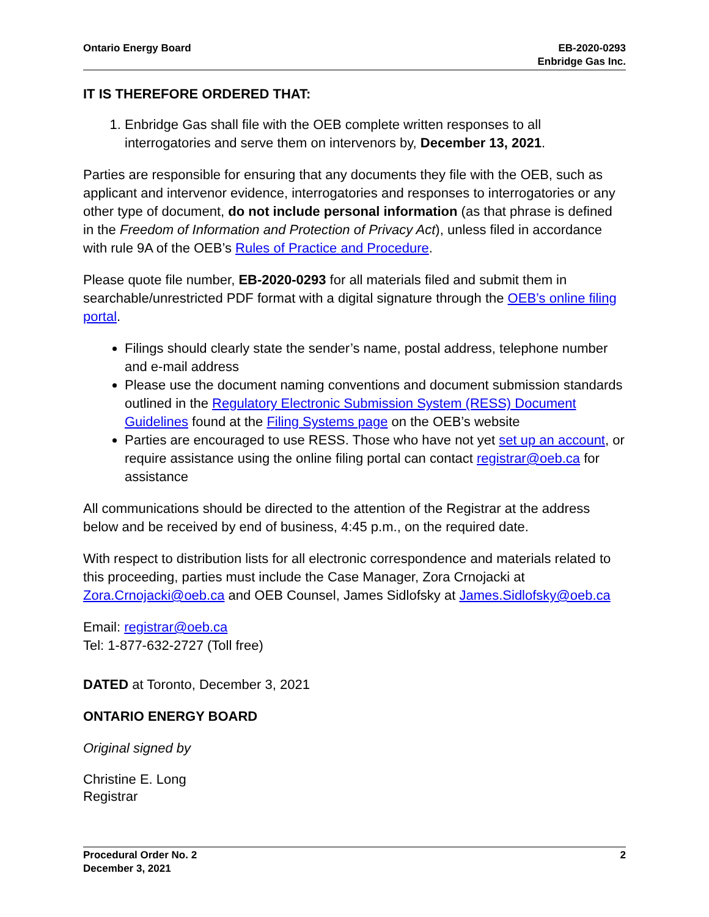Ontario Energy Board EB-2020-0293
Enbridge Gas Inc.
IT IS THEREFORE ORDERED THAT:
1. Enbridge Gas shall file with the OEB complete written responses to all interrogatories and serve them on intervenors by, December 13, 2021.
Parties are responsible for ensuring that any documents they file with the OEB, such as applicant and intervenor evidence, interrogatories and responses to interrogatories or any other type of document, do not include personal information (as that phrase is defined in the Freedom of Information and Protection of Privacy Act), unless filed in accordance with rule 9A of the OEB’s Rules of Practice and Procedure.
Please quote file number, EB-2020-0293 for all materials filed and submit them in searchable/unrestricted PDF format with a digital signature through the OEB’s online filing portal.
Filings should clearly state the sender’s name, postal address, telephone number and e-mail address
Please use the document naming conventions and document submission standards outlined in the Regulatory Electronic Submission System (RESS) Document Guidelines found at the Filing Systems page on the OEB’s website
Parties are encouraged to use RESS. Those who have not yet set up an account, or require assistance using the online filing portal can contact registrar@oeb.ca for assistance
All communications should be directed to the attention of the Registrar at the address below and be received by end of business, 4:45 p.m., on the required date.
With respect to distribution lists for all electronic correspondence and materials related to this proceeding, parties must include the Case Manager, Zora Crnojacki at Zora.Crnojacki@oeb.ca and OEB Counsel, James Sidlofsky at James.Sidlofsky@oeb.ca
Email: registrar@oeb.ca
Tel: 1-877-632-2727 (Toll free)
DATED at Toronto, December 3, 2021
ONTARIO ENERGY BOARD
Original signed by
Christine E. Long
Registrar
Procedural Order No. 2
December 3, 2021
2